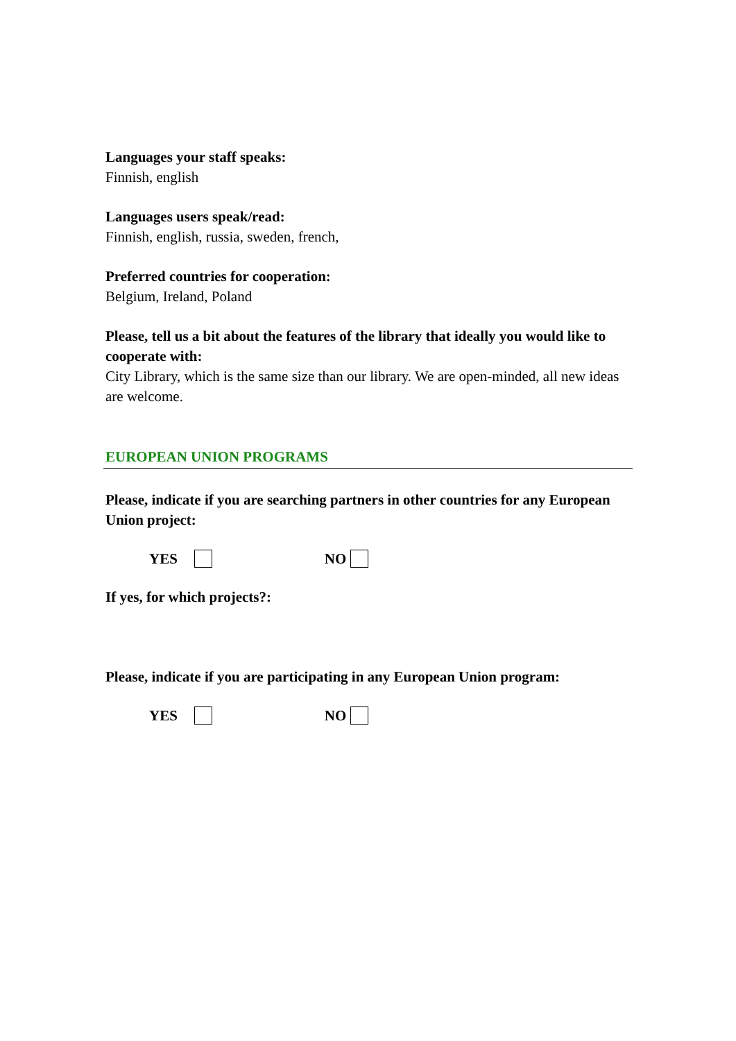Languages your staff speaks:
Finnish, english
Languages users speak/read:
Finnish, english, russia, sweden, french,
Preferred countries for cooperation:
Belgium, Ireland, Poland
Please, tell us a bit about the features of the library that ideally you would like to cooperate with:
City Library, which is the same size than our library. We are open-minded, all new ideas are welcome.
EUROPEAN UNION PROGRAMS
Please, indicate if you are searching partners in other countries for any European Union project:
YES NO
If yes, for which projects?:
Please, indicate if you are participating in any European Union program:
YES NO